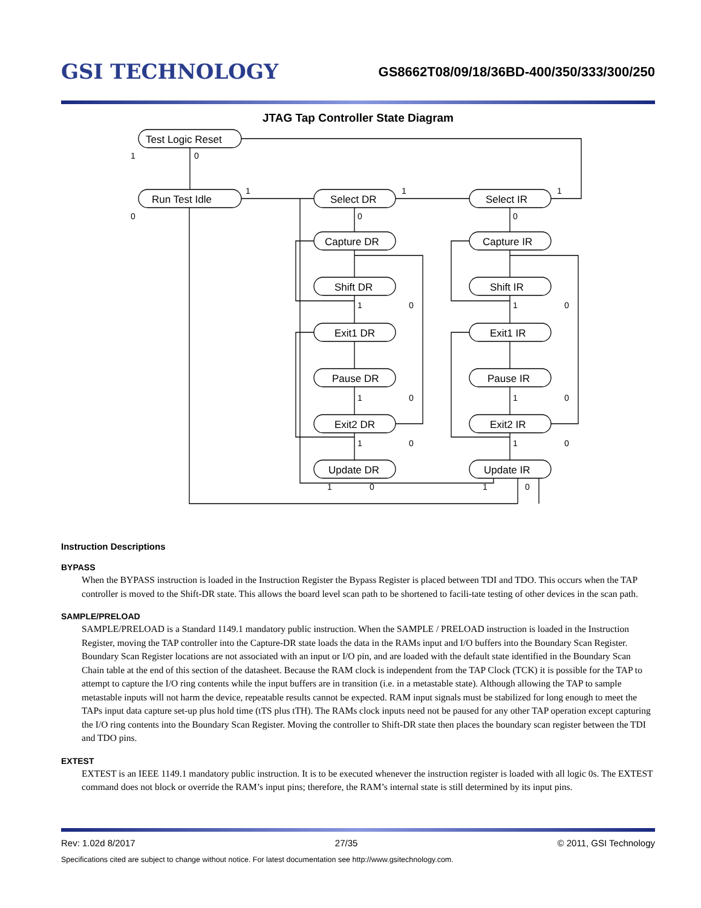GSI TECHNOLOGY
GS8662T08/09/18/36BD-400/350/333/300/250
JTAG Tap Controller State Diagram
Test Logic Reset
Run Test Idle
Select DR
Select IR
Capture DR
Capture IR
Shift DR
Shift IR
Exit1 DR
Exit1 IR
Pause DR
Pause IR
Exit2 DR
Exit2 IR
Update DR
Update IR
1
0
0
1
1
1
0
0
1
1
1
1
1
1
0
0
0
0
0
0
1
0
1
0
Instruction Descriptions
BYPASS
When the BYPASS instruction is loaded in the Instruction Register the Bypass Register is placed between TDI and TDO. This occurs when the TAP controller is moved to the Shift-DR state. This allows the board level scan path to be shortened to facili-tate testing of other devices in the scan path.
SAMPLE/PRELOAD
SAMPLE/PRELOAD is a Standard 1149.1 mandatory public instruction. When the SAMPLE / PRELOAD instruction is loaded in the Instruction Register, moving the TAP controller into the Capture-DR state loads the data in the RAMs input and I/O buffers into the Boundary Scan Register. Boundary Scan Register locations are not associated with an input or I/O pin, and are loaded with the default state identified in the Boundary Scan Chain table at the end of this section of the datasheet. Because the RAM clock is independent from the TAP Clock (TCK) it is possible for the TAP to attempt to capture the I/O ring contents while the input buffers are in transition (i.e. in a metastable state). Although allowing the TAP to sample metastable inputs will not harm the device, repeatable results cannot be expected. RAM input signals must be stabilized for long enough to meet the TAPs input data capture set-up plus hold time (tTS plus tTH). The RAMs clock inputs need not be paused for any other TAP operation except capturing the I/O ring contents into the Boundary Scan Register. Moving the controller to Shift-DR state then places the boundary scan register between the TDI and TDO pins.
EXTEST
EXTEST is an IEEE 1149.1 mandatory public instruction. It is to be executed whenever the instruction register is loaded with all logic 0s. The EXTEST command does not block or override the RAM’s input pins; therefore, the RAM’s internal state is still determined by its input pins.
Rev: 1.02d 8/2017 27/35 © 2011, GSI Technology
Specifications cited are subject to change without notice. For latest documentation see http://www.gsitechnology.com.